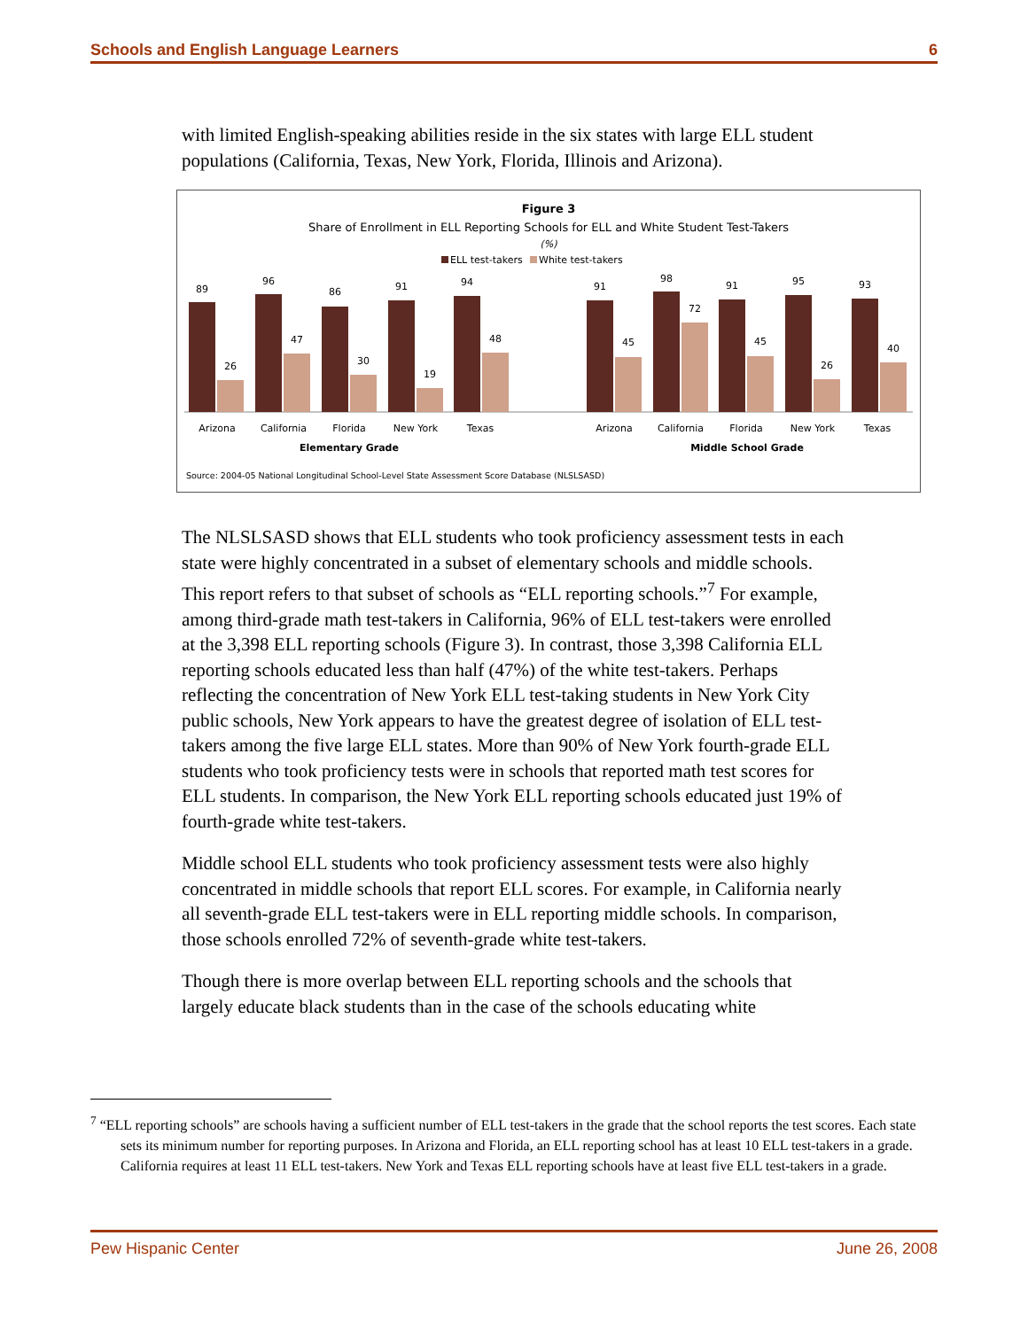Schools and English Language Learners 6
with limited English-speaking abilities reside in the six states with large ELL student populations (California, Texas, New York, Florida, Illinois and Arizona).
Figure 3
Share of Enrollment in ELL Reporting Schools for ELL and White Student Test-Takers
(%)
ELL test-takers
White test-takers
89
26
96
47
86
30
91
19
94
48
91
45
98
72
91
45
95
26
93
40
Arizona
California
Florida
New York
Texas
Arizona
California
Florida
New York
Texas
Elementary Grade
Middle School Grade
Source: 2004-05 National Longitudinal School-Level State Assessment Score Database (NLSLSASD)
The NLSLSASD shows that ELL students who took proficiency assessment tests in each state were highly concentrated in a subset of elementary schools and middle schools. This report refers to that subset of schools as “ELL reporting schools.”<sup>7</sup> For example, among third-grade math test-takers in California, 96% of ELL test-takers were enrolled at the 3,398 ELL reporting schools (Figure 3). In contrast, those 3,398 California ELL reporting schools educated less than half (47%) of the white test-takers. Perhaps reflecting the concentration of New York ELL test-taking students in New York City public schools, New York appears to have the greatest degree of isolation of ELL test-takers among the five large ELL states. More than 90% of New York fourth-grade ELL students who took proficiency tests were in schools that reported math test scores for ELL students. In comparison, the New York ELL reporting schools educated just 19% of fourth-grade white test-takers.
Middle school ELL students who took proficiency assessment tests were also highly concentrated in middle schools that report ELL scores. For example, in California nearly all seventh-grade ELL test-takers were in ELL reporting middle schools. In comparison, those schools enrolled 72% of seventh-grade white test-takers.
Though there is more overlap between ELL reporting schools and the schools that largely educate black students than in the case of the schools educating white
<sup>7</sup> “ELL reporting schools” are schools having a sufficient number of ELL test-takers in the grade that the school reports the test scores. Each state sets its minimum number for reporting purposes. In Arizona and Florida, an ELL reporting school has at least 10 ELL test-takers in a grade. California requires at least 11 ELL test-takers. New York and Texas ELL reporting schools have at least five ELL test-takers in a grade.
Pew Hispanic Center June 26, 2008